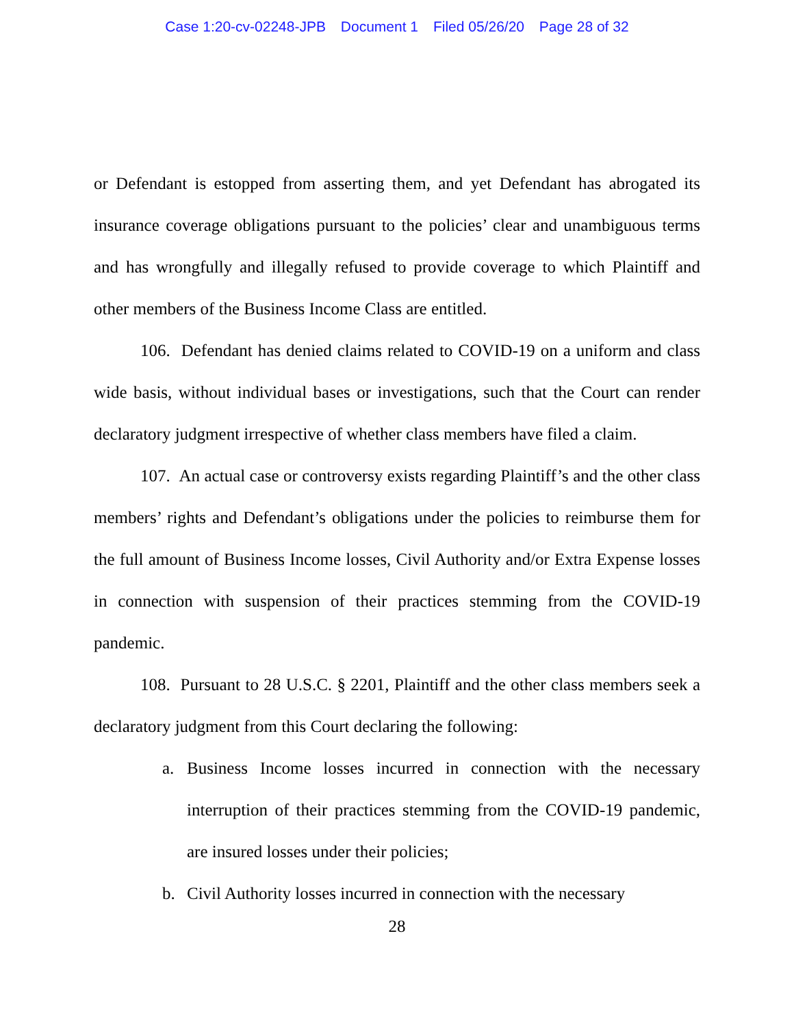Case 1:20-cv-02248-JPB Document 1 Filed 05/26/20 Page 28 of 32
or Defendant is estopped from asserting them, and yet Defendant has abrogated its insurance coverage obligations pursuant to the policies’ clear and unambiguous terms and has wrongfully and illegally refused to provide coverage to which Plaintiff and other members of the Business Income Class are entitled.
106. Defendant has denied claims related to COVID-19 on a uniform and class wide basis, without individual bases or investigations, such that the Court can render declaratory judgment irrespective of whether class members have filed a claim.
107. An actual case or controversy exists regarding Plaintiff’s and the other class members’ rights and Defendant’s obligations under the policies to reimburse them for the full amount of Business Income losses, Civil Authority and/or Extra Expense losses in connection with suspension of their practices stemming from the COVID-19 pandemic.
108. Pursuant to 28 U.S.C. § 2201, Plaintiff and the other class members seek a declaratory judgment from this Court declaring the following:
a. Business Income losses incurred in connection with the necessary interruption of their practices stemming from the COVID-19 pandemic, are insured losses under their policies;
b. Civil Authority losses incurred in connection with the necessary
28